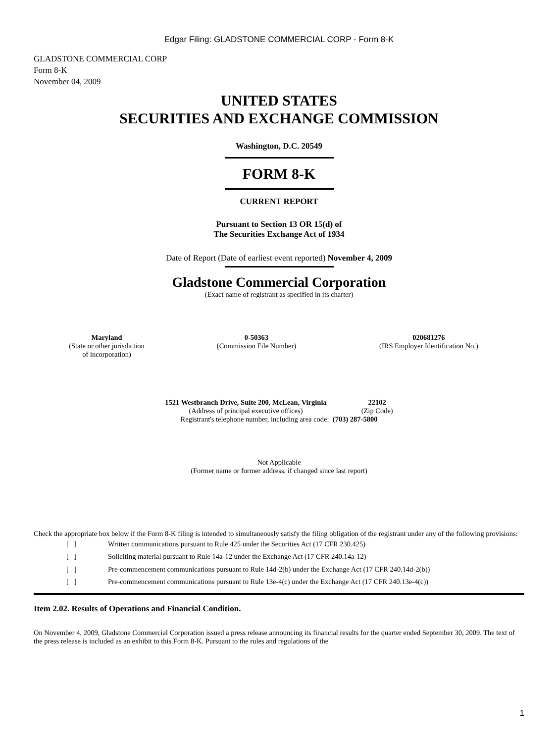Edgar Filing: GLADSTONE COMMERCIAL CORP - Form 8-K
GLADSTONE COMMERCIAL CORP
Form 8-K
November 04, 2009
UNITED STATES
SECURITIES AND EXCHANGE COMMISSION
Washington, D.C. 20549
FORM 8-K
CURRENT REPORT
Pursuant to Section 13 OR 15(d) of
The Securities Exchange Act of 1934
Date of Report (Date of earliest event reported) November 4, 2009
Gladstone Commercial Corporation
(Exact name of registrant as specified in its charter)
| Maryland (State or other jurisdiction of incorporation) | 0-50363 (Commission File Number) | 020681276 (IRS Employer Identification No.) |
| 1521 Westbranch Drive, Suite 200, McLean, Virginia (Address of principal executive offices) | 22102 (Zip Code) |
Registrant's telephone number, including area code: (703) 287-5800
Not Applicable
(Former name or former address, if changed since last report)
Check the appropriate box below if the Form 8-K filing is intended to simultaneously satisfy the filing obligation of the registrant under any of the following provisions:
| [ ] | Written communications pursuant to Rule 425 under the Securities Act (17 CFR 230.425) |
| [ ] | Soliciting material pursuant to Rule 14a-12 under the Exchange Act (17 CFR 240.14a-12) |
| [ ] | Pre-commencement communications pursuant to Rule 14d-2(b) under the Exchange Act (17 CFR 240.14d-2(b)) |
| [ ] | Pre-commencement communications pursuant to Rule 13e-4(c) under the Exchange Act (17 CFR 240.13e-4(c)) |
Item 2.02. Results of Operations and Financial Condition.
On November 4, 2009, Gladstone Commercial Corporation issued a press release announcing its financial results for the quarter ended September 30, 2009. The text of the press release is included as an exhibit to this Form 8-K. Pursuant to the rules and regulations of the
1